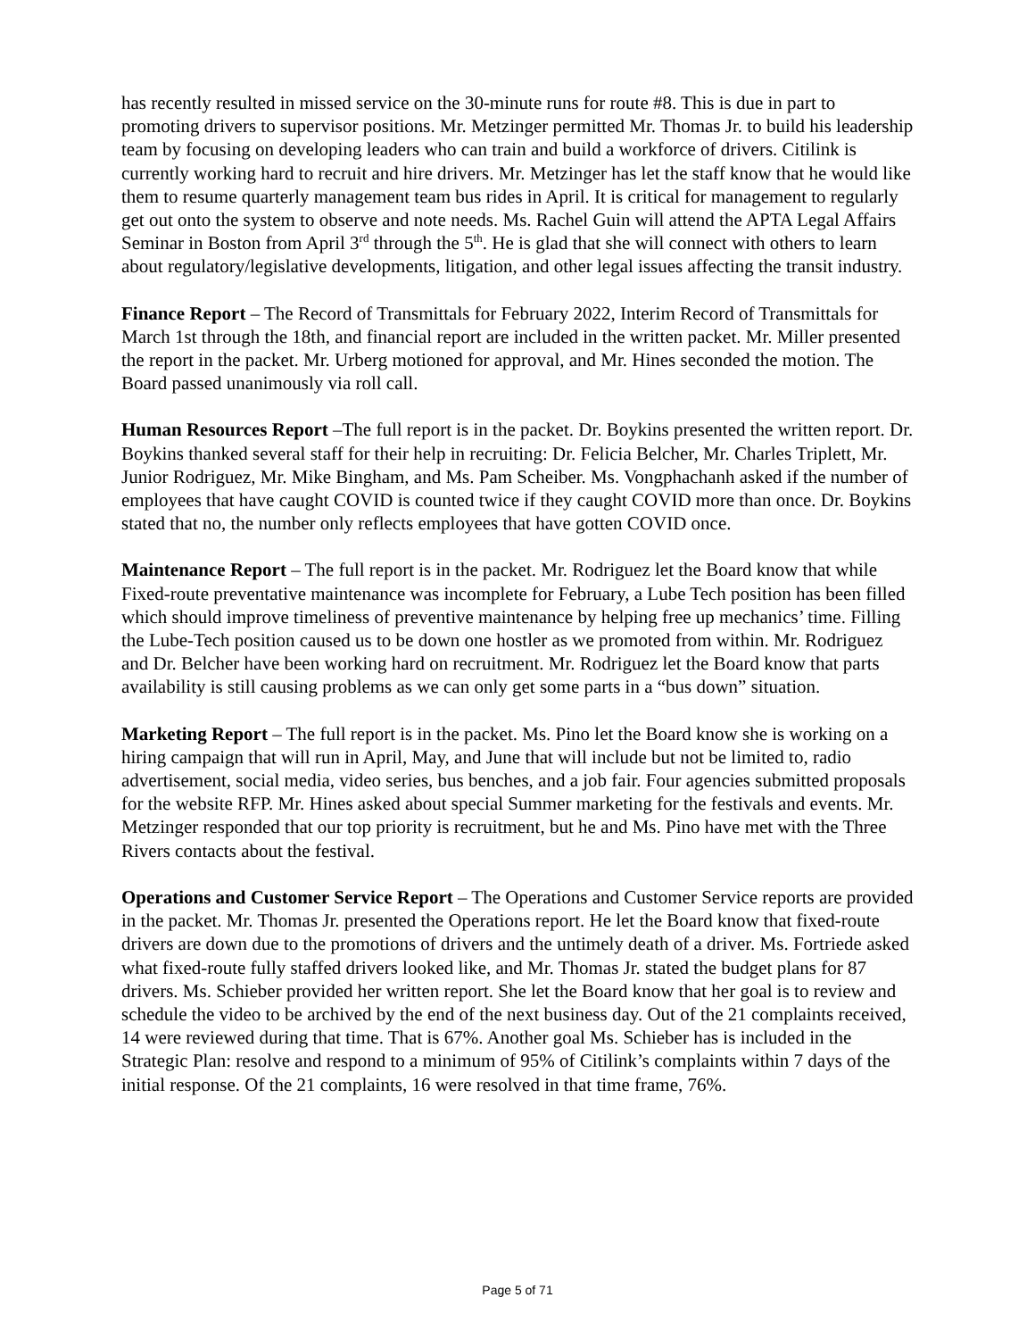has recently resulted in missed service on the 30-minute runs for route #8. This is due in part to promoting drivers to supervisor positions. Mr. Metzinger permitted Mr. Thomas Jr. to build his leadership team by focusing on developing leaders who can train and build a workforce of drivers. Citilink is currently working hard to recruit and hire drivers. Mr. Metzinger has let the staff know that he would like them to resume quarterly management team bus rides in April. It is critical for management to regularly get out onto the system to observe and note needs. Ms. Rachel Guin will attend the APTA Legal Affairs Seminar in Boston from April 3<sup>rd</sup> through the 5<sup>th</sup>. He is glad that she will connect with others to learn about regulatory/legislative developments, litigation, and other legal issues affecting the transit industry.
Finance Report – The Record of Transmittals for February 2022, Interim Record of Transmittals for March 1st through the 18th, and financial report are included in the written packet. Mr. Miller presented the report in the packet. Mr. Urberg motioned for approval, and Mr. Hines seconded the motion. The Board passed unanimously via roll call.
Human Resources Report –The full report is in the packet. Dr. Boykins presented the written report. Dr. Boykins thanked several staff for their help in recruiting: Dr. Felicia Belcher, Mr. Charles Triplett, Mr. Junior Rodriguez, Mr. Mike Bingham, and Ms. Pam Scheiber. Ms. Vongphachanh asked if the number of employees that have caught COVID is counted twice if they caught COVID more than once. Dr. Boykins stated that no, the number only reflects employees that have gotten COVID once.
Maintenance Report – The full report is in the packet. Mr. Rodriguez let the Board know that while Fixed-route preventative maintenance was incomplete for February, a Lube Tech position has been filled which should improve timeliness of preventive maintenance by helping free up mechanics’ time. Filling the Lube-Tech position caused us to be down one hostler as we promoted from within. Mr. Rodriguez and Dr. Belcher have been working hard on recruitment. Mr. Rodriguez let the Board know that parts availability is still causing problems as we can only get some parts in a “bus down” situation.
Marketing Report – The full report is in the packet. Ms. Pino let the Board know she is working on a hiring campaign that will run in April, May, and June that will include but not be limited to, radio advertisement, social media, video series, bus benches, and a job fair. Four agencies submitted proposals for the website RFP. Mr. Hines asked about special Summer marketing for the festivals and events. Mr. Metzinger responded that our top priority is recruitment, but he and Ms. Pino have met with the Three Rivers contacts about the festival.
Operations and Customer Service Report – The Operations and Customer Service reports are provided in the packet. Mr. Thomas Jr. presented the Operations report. He let the Board know that fixed-route drivers are down due to the promotions of drivers and the untimely death of a driver. Ms. Fortriede asked what fixed-route fully staffed drivers looked like, and Mr. Thomas Jr. stated the budget plans for 87 drivers. Ms. Schieber provided her written report. She let the Board know that her goal is to review and schedule the video to be archived by the end of the next business day. Out of the 21 complaints received, 14 were reviewed during that time. That is 67%. Another goal Ms. Schieber has is included in the Strategic Plan: resolve and respond to a minimum of 95% of Citilink’s complaints within 7 days of the initial response. Of the 21 complaints, 16 were resolved in that time frame, 76%.
Page 5 of 71